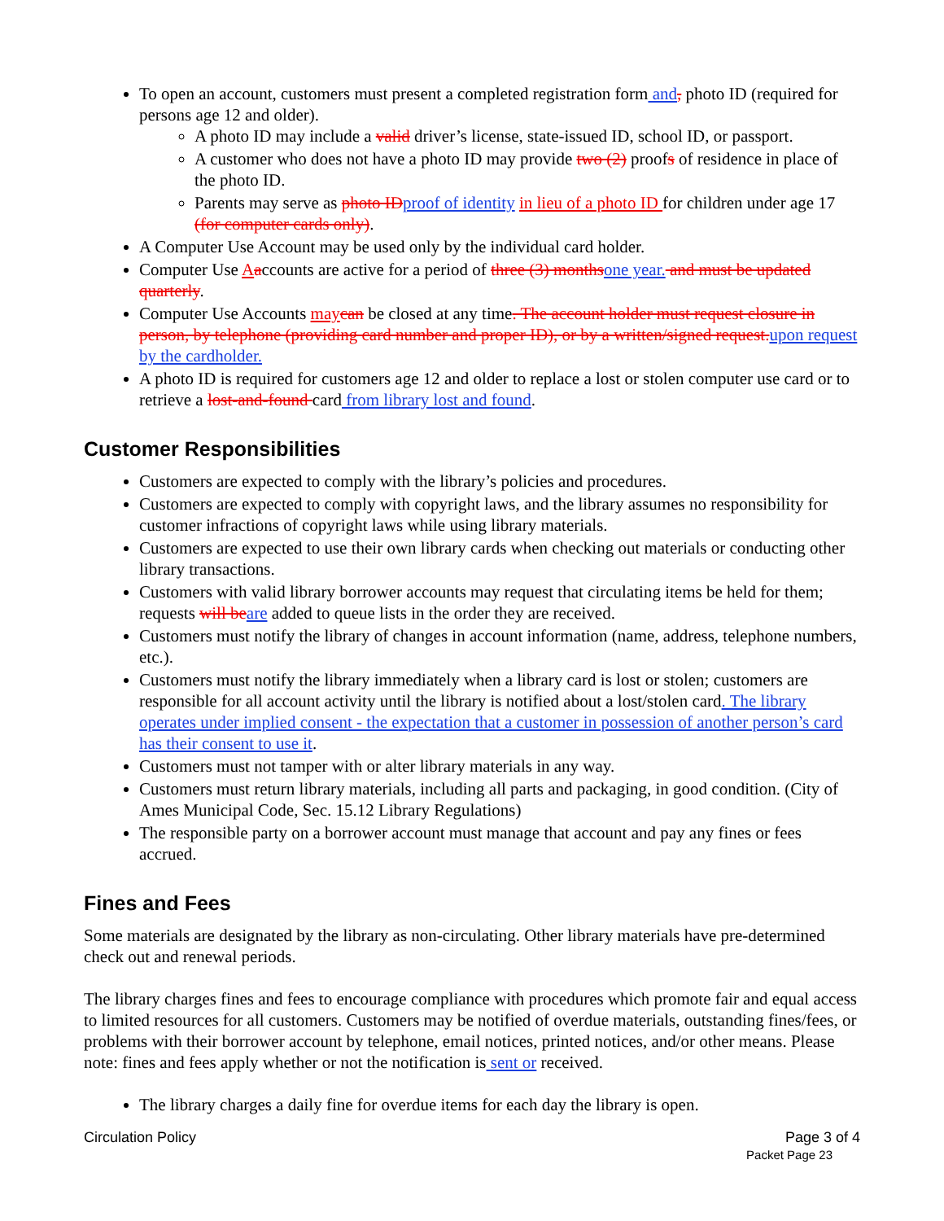To open an account, customers must present a completed registration form and, photo ID (required for persons age 12 and older).
A photo ID may include a valid driver’s license, state-issued ID, school ID, or passport.
A customer who does not have a photo ID may provide two (2) proofs of residence in place of the photo ID.
Parents may serve as photo ID proof of identity in lieu of a photo ID for children under age 17 (for computer cards only).
A Computer Use Account may be used only by the individual card holder.
Computer Use Aaccounts are active for a period of three (3) months one year. and must be updated quarterly.
Computer Use Accounts may can be closed at any time. The account holder must request closure in person, by telephone (providing card number and proper ID), or by a written/signed request. upon request by the cardholder.
A photo ID is required for customers age 12 and older to replace a lost or stolen computer use card or to retrieve a lost-and-found card from library lost and found.
Customer Responsibilities
Customers are expected to comply with the library’s policies and procedures.
Customers are expected to comply with copyright laws, and the library assumes no responsibility for customer infractions of copyright laws while using library materials.
Customers are expected to use their own library cards when checking out materials or conducting other library transactions.
Customers with valid library borrower accounts may request that circulating items be held for them; requests will be are added to queue lists in the order they are received.
Customers must notify the library of changes in account information (name, address, telephone numbers, etc.).
Customers must notify the library immediately when a library card is lost or stolen; customers are responsible for all account activity until the library is notified about a lost/stolen card. The library operates under implied consent - the expectation that a customer in possession of another person’s card has their consent to use it.
Customers must not tamper with or alter library materials in any way.
Customers must return library materials, including all parts and packaging, in good condition. (City of Ames Municipal Code, Sec. 15.12 Library Regulations)
The responsible party on a borrower account must manage that account and pay any fines or fees accrued.
Fines and Fees
Some materials are designated by the library as non-circulating. Other library materials have pre-determined check out and renewal periods.
The library charges fines and fees to encourage compliance with procedures which promote fair and equal access to limited resources for all customers. Customers may be notified of overdue materials, outstanding fines/fees, or problems with their borrower account by telephone, email notices, printed notices, and/or other means. Please note: fines and fees apply whether or not the notification is sent or received.
The library charges a daily fine for overdue items for each day the library is open.
Circulation Policy Page 3 of 4
Packet Page 23